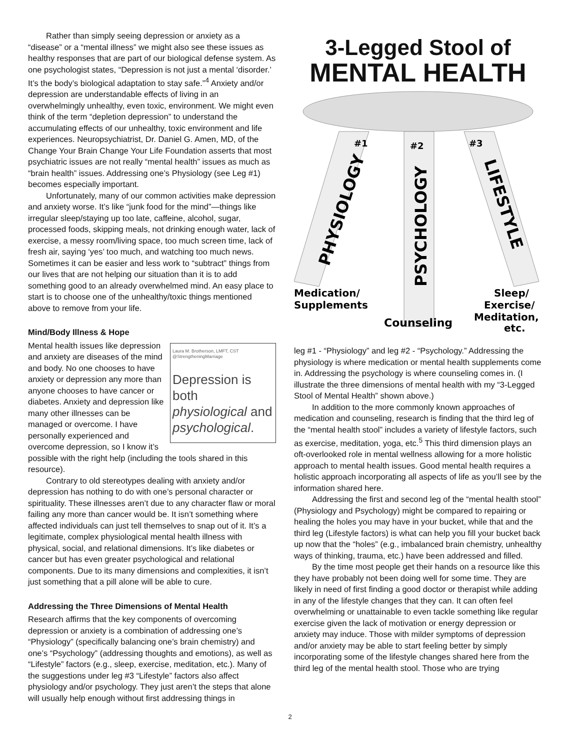Rather than simply seeing depression or anxiety as a “disease” or a “mental illness” we might also see these issues as healthy responses that are part of our biological defense system. As one psychologist states, “Depression is not just a mental ‘disorder.’ It’s the body’s biological adaptation to stay safe.”<sup>4</sup> Anxiety and/or depression are understandable effects of living in an overwhelmingly unhealthy, even toxic, environment. We might even think of the term “depletion depression” to understand the accumulating effects of our unhealthy, toxic environment and life experiences. Neuropsychiatrist, Dr. Daniel G. Amen, MD, of the Change Your Brain Change Your Life Foundation asserts that most psychiatric issues are not really “mental health” issues as much as “brain health” issues. Addressing one’s Physiology (see Leg #1) becomes especially important.
Unfortunately, many of our common activities make depression and anxiety worse. It’s like “junk food for the mind”—things like irregular sleep/staying up too late, caffeine, alcohol, sugar, processed foods, skipping meals, not drinking enough water, lack of exercise, a messy room/living space, too much screen time, lack of fresh air, saying ‘yes’ too much, and watching too much news. Sometimes it can be easier and less work to “subtract” things from our lives that are not helping our situation than it is to add something good to an already overwhelmed mind. An easy place to start is to choose one of the unhealthy/toxic things mentioned above to remove from your life.
Mind/Body Illness & Hope
Laura M. Brotherson, LMFT, CST
@StrengtheningMarriage
Depression is both physiological and psychological.
Mental health issues like depression and anxiety are diseases of the mind and body. No one chooses to have anxiety or depression any more than anyone chooses to have cancer or diabetes. Anxiety and depression like many other illnesses can be managed or overcome. I have personally experienced and overcome depression, so I know it’s possible with the right help (including the tools shared in this resource).
Contrary to old stereotypes dealing with anxiety and/or depression has nothing to do with one’s personal character or spirituality. These illnesses aren’t due to any character flaw or moral failing any more than cancer would be. It isn’t something where affected individuals can just tell themselves to snap out of it. It’s a legitimate, complex physiological mental health illness with physical, social, and relational dimensions. It’s like diabetes or cancer but has even greater psychological and relational components. Due to its many dimensions and complexities, it isn’t just something that a pill alone will be able to cure.
Addressing the Three Dimensions of Mental Health
Research affirms that the key components of overcoming depression or anxiety is a combination of addressing one’s “Physiology” (specifically balancing one’s brain chemistry) and one’s “Psychology” (addressing thoughts and emotions), as well as “Lifestyle” factors (e.g., sleep, exercise, meditation, etc.). Many of the suggestions under leg #3 “Lifestyle” factors also affect physiology and/or psychology. They just aren’t the steps that alone will usually help enough without first addressing things in
3-Legged Stool of
MENTAL HEALTH
#1
#2
#3
PHYSIOLOGY
PSYCHOLOGY
LIFESTYLE
Medication/
Supplements
Counseling
Sleep/
Exercise/
Meditation,
etc.
leg #1 - “Physiology” and leg #2 - “Psychology.” Addressing the physiology is where medication or mental health supplements come in. Addressing the psychology is where counseling comes in. (I illustrate the three dimensions of mental health with my “3-Legged Stool of Mental Health” shown above.)
In addition to the more commonly known approaches of medication and counseling, research is finding that the third leg of the “mental health stool” includes a variety of lifestyle factors, such as exercise, meditation, yoga, etc.<sup>5</sup> This third dimension plays an oft-overlooked role in mental wellness allowing for a more holistic approach to mental health issues. Good mental health requires a holistic approach incorporating all aspects of life as you’ll see by the information shared here.
Addressing the first and second leg of the “mental health stool” (Physiology and Psychology) might be compared to repairing or healing the holes you may have in your bucket, while that and the third leg (Lifestyle factors) is what can help you fill your bucket back up now that the “holes” (e.g., imbalanced brain chemistry, unhealthy ways of thinking, trauma, etc.) have been addressed and filled.
By the time most people get their hands on a resource like this they have probably not been doing well for some time. They are likely in need of first finding a good doctor or therapist while adding in any of the lifestyle changes that they can. It can often feel overwhelming or unattainable to even tackle something like regular exercise given the lack of motivation or energy depression or anxiety may induce. Those with milder symptoms of depression and/or anxiety may be able to start feeling better by simply incorporating some of the lifestyle changes shared here from the third leg of the mental health stool. Those who are trying
2